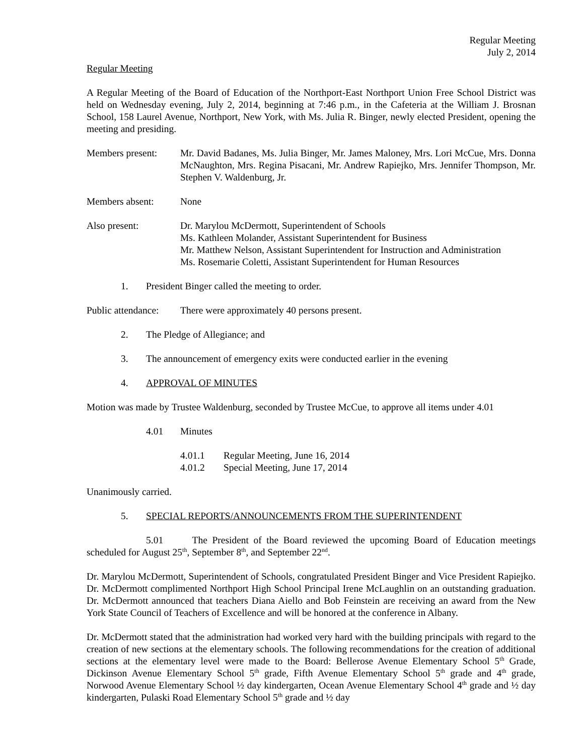Regular Meeting
July 2, 2014
Regular Meeting
A Regular Meeting of the Board of Education of the Northport-East Northport Union Free School District was held on Wednesday evening, July 2, 2014, beginning at 7:46 p.m., in the Cafeteria at the William J. Brosnan School, 158 Laurel Avenue, Northport, New York, with Ms. Julia R. Binger, newly elected President, opening the meeting and presiding.
Members present:
Mr. David Badanes, Ms. Julia Binger, Mr. James Maloney, Mrs. Lori McCue, Mrs. Donna McNaughton, Mrs. Regina Pisacani, Mr. Andrew Rapiejko, Mrs. Jennifer Thompson, Mr. Stephen V. Waldenburg, Jr.
Members absent: None
Also present: Dr. Marylou McDermott, Superintendent of Schools
Ms. Kathleen Molander, Assistant Superintendent for Business
Mr. Matthew Nelson, Assistant Superintendent for Instruction and Administration
Ms. Rosemarie Coletti, Assistant Superintendent for Human Resources
1. President Binger called the meeting to order.
Public attendance:
There were approximately 40 persons present.
2. The Pledge of Allegiance; and
3. The announcement of emergency exits were conducted earlier in the evening
4. APPROVAL OF MINUTES
Motion was made by Trustee Waldenburg, seconded by Trustee McCue, to approve all items under 4.01
4.01 Minutes
4.01.1 Regular Meeting, June 16, 2014
4.01.2 Special Meeting, June 17, 2014
Unanimously carried.
5. SPECIAL REPORTS/ANNOUNCEMENTS FROM THE SUPERINTENDENT
5.01 The President of the Board reviewed the upcoming Board of Education meetings scheduled for August 25<sup>th</sup>, September 8<sup>th</sup>, and September 22<sup>nd</sup>.
Dr. Marylou McDermott, Superintendent of Schools, congratulated President Binger and Vice President Rapiejko. Dr. McDermott complimented Northport High School Principal Irene McLaughlin on an outstanding graduation. Dr. McDermott announced that teachers Diana Aiello and Bob Feinstein are receiving an award from the New York State Council of Teachers of Excellence and will be honored at the conference in Albany.
Dr. McDermott stated that the administration had worked very hard with the building principals with regard to the creation of new sections at the elementary schools. The following recommendations for the creation of additional sections at the elementary level were made to the Board: Bellerose Avenue Elementary School 5<sup>th</sup> Grade, Dickinson Avenue Elementary School 5<sup>th</sup> grade, Fifth Avenue Elementary School 5<sup>th</sup> grade and 4<sup>th</sup> grade, Norwood Avenue Elementary School ½ day kindergarten, Ocean Avenue Elementary School 4<sup>th</sup> grade and ½ day kindergarten, Pulaski Road Elementary School 5<sup>th</sup> grade and ½ day